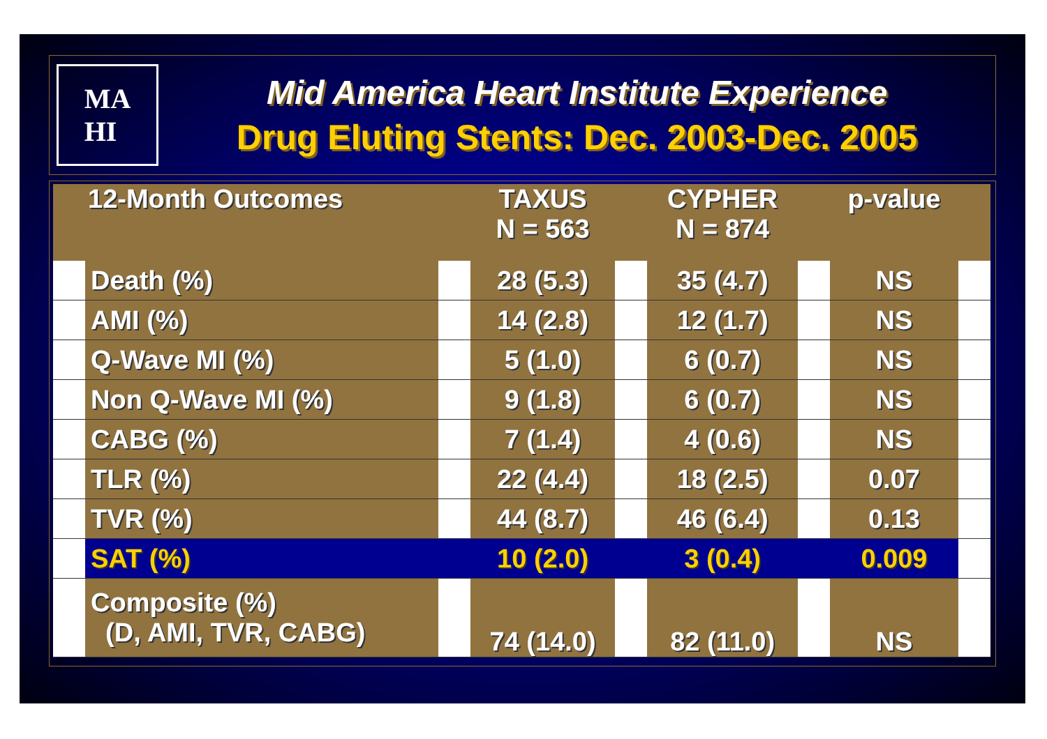MA
HI
Mid America Heart Institute Experience
Drug Eluting Stents: Dec. 2003-Dec. 2005
| 12-Month Outcomes | | | TAXUS N = 563 | | CYPHER N = 874 | | p-value | |
| --- | --- | --- | --- | --- | --- | --- | --- | --- |
| | Death (%) | | 28 (5.3) | | 35 (4.7) | | NS | |
| | AMI (%) | | 14 (2.8) | | 12 (1.7) | | NS | |
| | Q-Wave MI (%) | | 5 (1.0) | | 6 (0.7) | | NS | |
| | Non Q-Wave MI (%) | | 9 (1.8) | | 6 (0.7) | | NS | |
| | CABG (%) | | 7 (1.4) | | 4 (0.6) | | NS | |
| | TLR (%) | | 22 (4.4) | | 18 (2.5) | | 0.07 | |
| | TVR (%) | | 44 (8.7) | | 46 (6.4) | | 0.13 | |
| | SAT (%) | | 10 (2.0) | | 3 (0.4) | | 0.009 | |
| | Composite (%) (D, AMI, TVR, CABG) | | 74 (14.0) | | 82 (11.0) | | NS | |